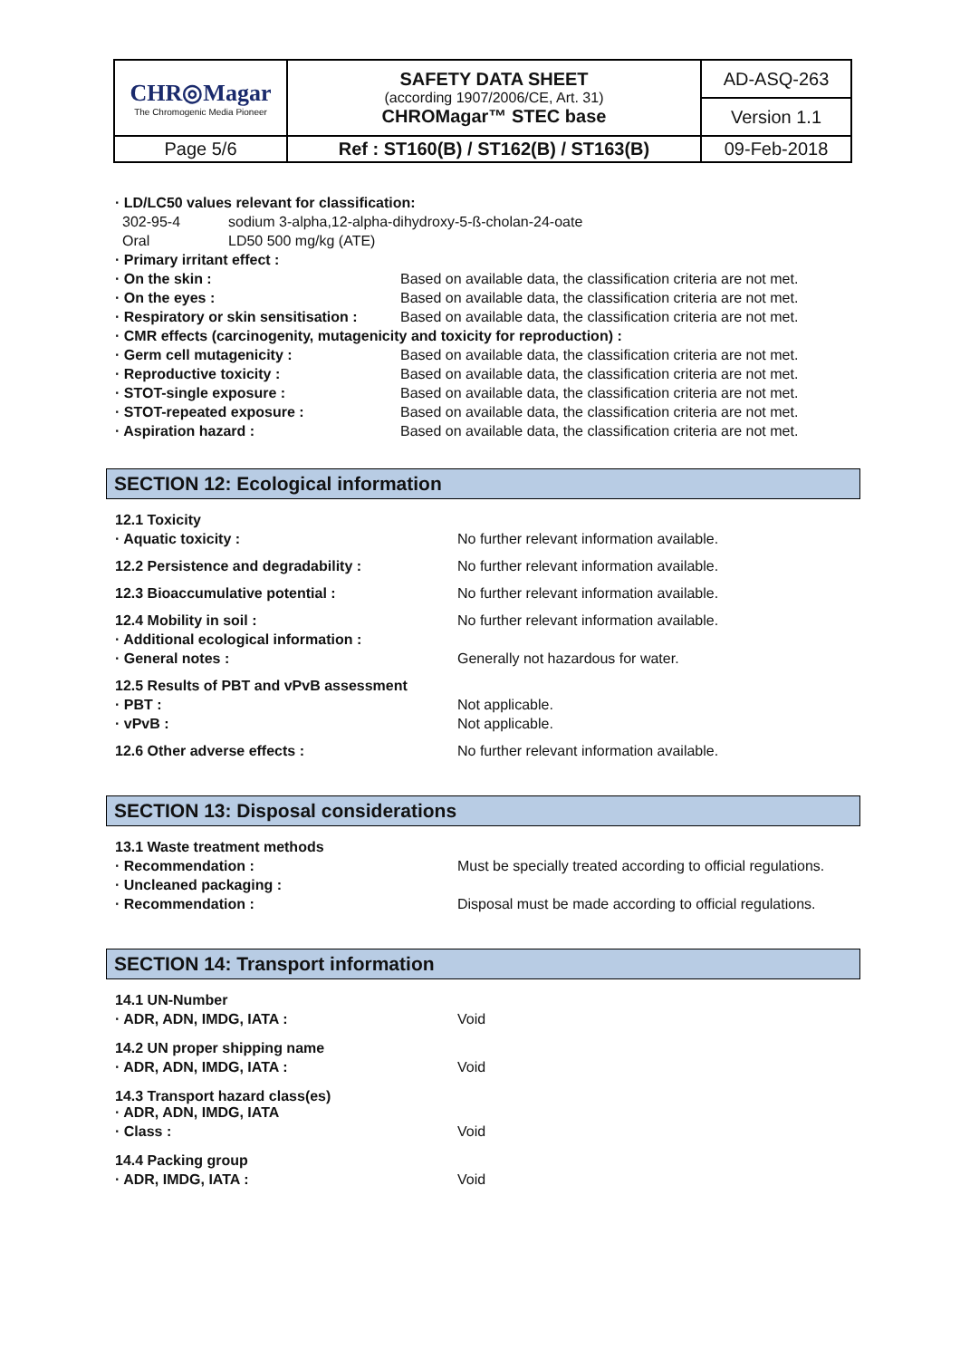| CHR◎Magar The Chromogenic Media Pioneer | SAFETY DATA SHEET (according 1907/2006/CE, Art. 31) CHROMagar™ STEC base | AD-ASQ-263 |
| | | Version 1.1 |
| Page 5/6 | Ref : ST160(B) / ST162(B) / ST163(B) | 09-Feb-2018 |
· LD/LC50 values relevant for classification:
302-95-4 sodium 3-alpha,12-alpha-dihydroxy-5-ß-cholan-24-oate
Oral LD50 500 mg/kg (ATE)
· Primary irritant effect :
· On the skin : Based on available data, the classification criteria are not met.
· On the eyes : Based on available data, the classification criteria are not met.
· Respiratory or skin sensitisation : Based on available data, the classification criteria are not met.
· CMR effects (carcinogenity, mutagenicity and toxicity for reproduction) :
· Germ cell mutagenicity : Based on available data, the classification criteria are not met.
· Reproductive toxicity : Based on available data, the classification criteria are not met.
· STOT-single exposure : Based on available data, the classification criteria are not met.
· STOT-repeated exposure : Based on available data, the classification criteria are not met.
· Aspiration hazard : Based on available data, the classification criteria are not met.
SECTION 12: Ecological information
12.1 Toxicity
· Aquatic toxicity : No further relevant information available.
12.2 Persistence and degradability : No further relevant information available.
12.3 Bioaccumulative potential : No further relevant information available.
12.4 Mobility in soil : No further relevant information available.
· Additional ecological information :
· General notes : Generally not hazardous for water.
12.5 Results of PBT and vPvB assessment
· PBT : Not applicable.
· vPvB : Not applicable.
12.6 Other adverse effects : No further relevant information available.
SECTION 13: Disposal considerations
13.1 Waste treatment methods
· Recommendation : Must be specially treated according to official regulations.
· Uncleaned packaging :
· Recommendation : Disposal must be made according to official regulations.
SECTION 14: Transport information
14.1 UN-Number
· ADR, ADN, IMDG, IATA : Void
14.2 UN proper shipping name
· ADR, ADN, IMDG, IATA : Void
14.3 Transport hazard class(es)
· ADR, ADN, IMDG, IATA
· Class : Void
14.4 Packing group
· ADR, IMDG, IATA : Void